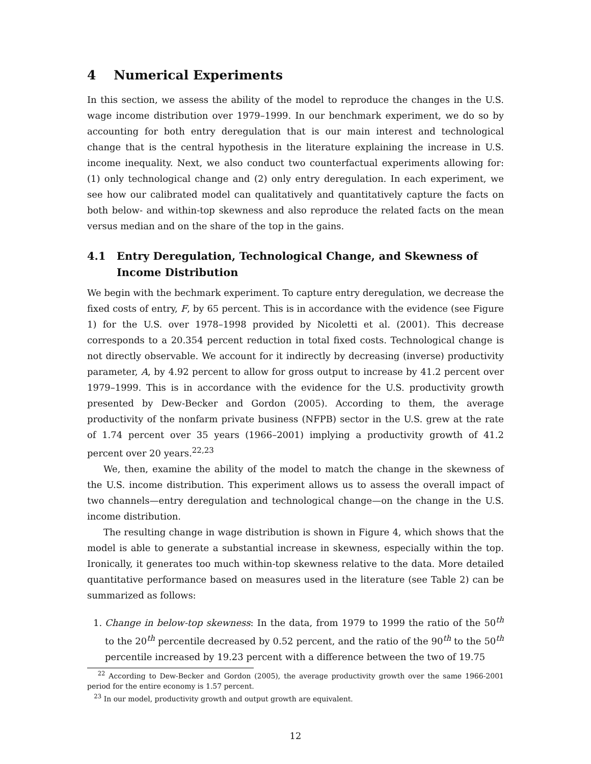4 Numerical Experiments
In this section, we assess the ability of the model to reproduce the changes in the U.S. wage income distribution over 1979–1999. In our benchmark experiment, we do so by accounting for both entry deregulation that is our main interest and technological change that is the central hypothesis in the literature explaining the increase in U.S. income inequality. Next, we also conduct two counterfactual experiments allowing for: (1) only technological change and (2) only entry deregulation. In each experiment, we see how our calibrated model can qualitatively and quantitatively capture the facts on both below- and within-top skewness and also reproduce the related facts on the mean versus median and on the share of the top in the gains.
4.1 Entry Deregulation, Technological Change, and Skewness of Income Distribution
We begin with the bechmark experiment. To capture entry deregulation, we decrease the fixed costs of entry, F, by 65 percent. This is in accordance with the evidence (see Figure 1) for the U.S. over 1978–1998 provided by Nicoletti et al. (2001). This decrease corresponds to a 20.354 percent reduction in total fixed costs. Technological change is not directly observable. We account for it indirectly by decreasing (inverse) productivity parameter, A, by 4.92 percent to allow for gross output to increase by 41.2 percent over 1979–1999. This is in accordance with the evidence for the U.S. productivity growth presented by Dew-Becker and Gordon (2005). According to them, the average productivity of the nonfarm private business (NFPB) sector in the U.S. grew at the rate of 1.74 percent over 35 years (1966–2001) implying a productivity growth of 41.2 percent over 20 years.<sup>22,23</sup>
We, then, examine the ability of the model to match the change in the skewness of the U.S. income distribution. This experiment allows us to assess the overall impact of two channels—entry deregulation and technological change—on the change in the U.S. income distribution.
The resulting change in wage distribution is shown in Figure 4, which shows that the model is able to generate a substantial increase in skewness, especially within the top. Ironically, it generates too much within-top skewness relative to the data. More detailed quantitative performance based on measures used in the literature (see Table 2) can be summarized as follows:
1. Change in below-top skewness: In the data, from 1979 to 1999 the ratio of the 50<sup>th</sup> to the 20<sup>th</sup> percentile decreased by 0.52 percent, and the ratio of the 90<sup>th</sup> to the 50<sup>th</sup> percentile increased by 19.23 percent with a difference between the two of 19.75
<sup>22</sup> According to Dew-Becker and Gordon (2005), the average productivity growth over the same 1966-2001 period for the entire economy is 1.57 percent.
<sup>23</sup> In our model, productivity growth and output growth are equivalent.
12